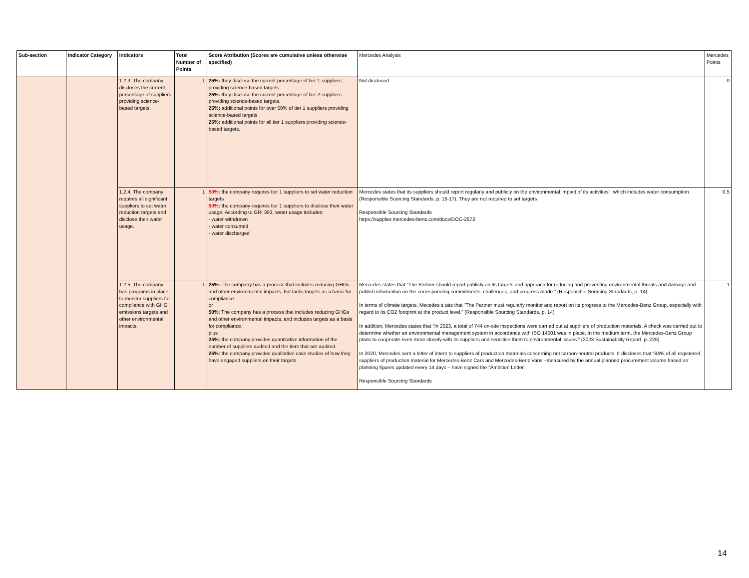| Sub-section | Indicator Category | Indicators | Total Number of Points | Score Attribution (Scores are cumulative unless otherwise specified) | Mercedes Analysis | Mercedes Points |
| --- | --- | --- | --- | --- | --- | --- |
| | | 1.2.3. The company discloses the current percentage of suppliers providing science-based targets. | 1 | 25%: they disclose the current percentage of tier 1 suppliers providing science-based targets. 25%: they disclose the current percentage of tier 2 suppliers providing science-based targets. 25%: additional points for over 50% of tier 1 suppliers providing science-based targets 25%: additional points for all tier 1 suppliers providing science-based targets. | Not disclosed. | 0 |
| | | 1.2.4. The company requires all significant suppliers to set water reduction targets and disclose their water usage. | 1 | 50%: the company requires tier 1 suppliers to set water reduction targets 50%: the company requires tier 1 suppliers to disclose their water usage. According to GRI 303, water usage includes: - water withdrawn - water consumed - water discharged | Mercedes states that its suppliers should report regularly and publicly on the environmental impact of its activities”, which includes water consumption (Responsible Sourcing Standards, p. 16-17). They are not required to set targets Responsible Sourcing Standards https://supplier.mercedes-benz.com/docs/DOC-2672 | 0.5 |
| | | 1.2.5. The company has programs in place to monitor suppliers for compliance with GHG emissions targets and other environmental impacts. | 1 | 25%: The company has a process that includes reducing GHGs and other environmental impacts, but lacks targets as a basis for compliance. or 50% : The company has a process that includes reducing GHGs and other environmental impacts, and includes targets as a basis for compliance. plus 25%: the company provides quantitative information of the number of suppliers audited and the tiers that are audited. 25%: the company provides qualitative case studies of how they have engaged suppliers on their targets. | Mercedes states that “The Partner should report publicly on its targets and approach for reducing and preventing environmental threats and damage and publish information on the corresponding commitments, challenges, and progress made.” (Responsible Sourcing Standards, p. 14) In terms of climate targets, Mecedes s tats that “The Partner must regularly monitor and report on its progress to the Mercedes-Benz Group, especially with regard to its CO2 footprint at the product level.” (Responsible Sourcing Standards, p. 14) In addition, Mercedes states that “In 2023, a total of 744 on-site inspections were carried out at suppliers of production materials. A check was carried out to determine whether an environmental management system in accordance with ISO 14001 was in place. In the medium term, the Mercedes-Benz Group plans to cooperate even more closely with its suppliers and sensitise them to environmental issues.” (2023 Sustainability Report, p. 226) In 2020, Mercedes sent a letter of intent to suppliers of production materials concerning net carbon-neutral products. It discloses that “84% of all registered suppliers of production material for Mercedes-Benz Cars and Mercedes-Benz Vans –measured by the annual planned procurement volume based on planning figures updated every 14 days – have signed the “Ambition Letter”. Responsible Sourcing Standards | 1 |
14